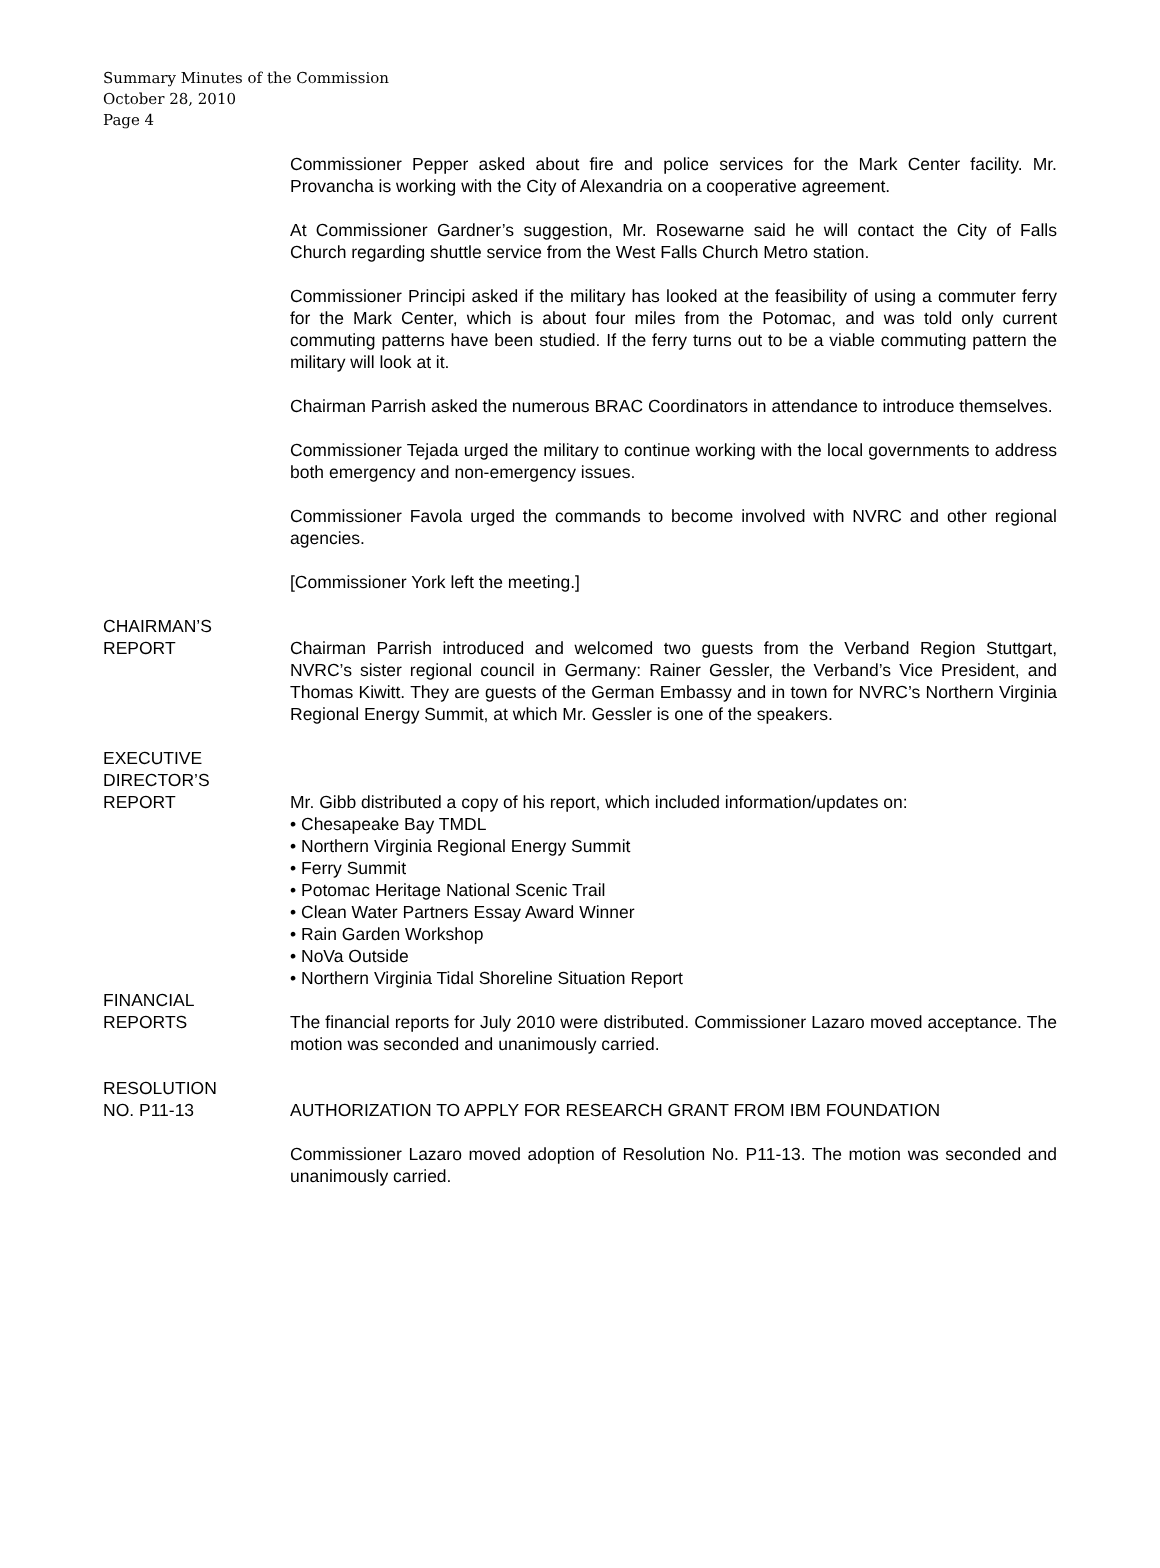Summary Minutes of the Commission
October 28, 2010
Page 4
Commissioner Pepper asked about fire and police services for the Mark Center facility. Mr. Provancha is working with the City of Alexandria on a cooperative agreement.
At Commissioner Gardner’s suggestion, Mr. Rosewarne said he will contact the City of Falls Church regarding shuttle service from the West Falls Church Metro station.
Commissioner Principi asked if the military has looked at the feasibility of using a commuter ferry for the Mark Center, which is about four miles from the Potomac, and was told only current commuting patterns have been studied. If the ferry turns out to be a viable commuting pattern the military will look at it.
Chairman Parrish asked the numerous BRAC Coordinators in attendance to introduce themselves.
Commissioner Tejada urged the military to continue working with the local governments to address both emergency and non-emergency issues.
Commissioner Favola urged the commands to become involved with NVRC and other regional agencies.
[Commissioner York left the meeting.]
CHAIRMAN’S
REPORT
Chairman Parrish introduced and welcomed two guests from the Verband Region Stuttgart, NVRC’s sister regional council in Germany: Rainer Gessler, the Verband’s Vice President, and Thomas Kiwitt. They are guests of the German Embassy and in town for NVRC’s Northern Virginia Regional Energy Summit, at which Mr. Gessler is one of the speakers.
EXECUTIVE
DIRECTOR’S
REPORT
Mr. Gibb distributed a copy of his report, which included information/updates on:
• Chesapeake Bay TMDL
• Northern Virginia Regional Energy Summit
• Ferry Summit
• Potomac Heritage National Scenic Trail
• Clean Water Partners Essay Award Winner
• Rain Garden Workshop
• NoVa Outside
• Northern Virginia Tidal Shoreline Situation Report
FINANCIAL
REPORTS
The financial reports for July 2010 were distributed. Commissioner Lazaro moved acceptance. The motion was seconded and unanimously carried.
RESOLUTION
NO. P11-13
AUTHORIZATION TO APPLY FOR RESEARCH GRANT FROM IBM FOUNDATION
Commissioner Lazaro moved adoption of Resolution No. P11-13. The motion was seconded and unanimously carried.